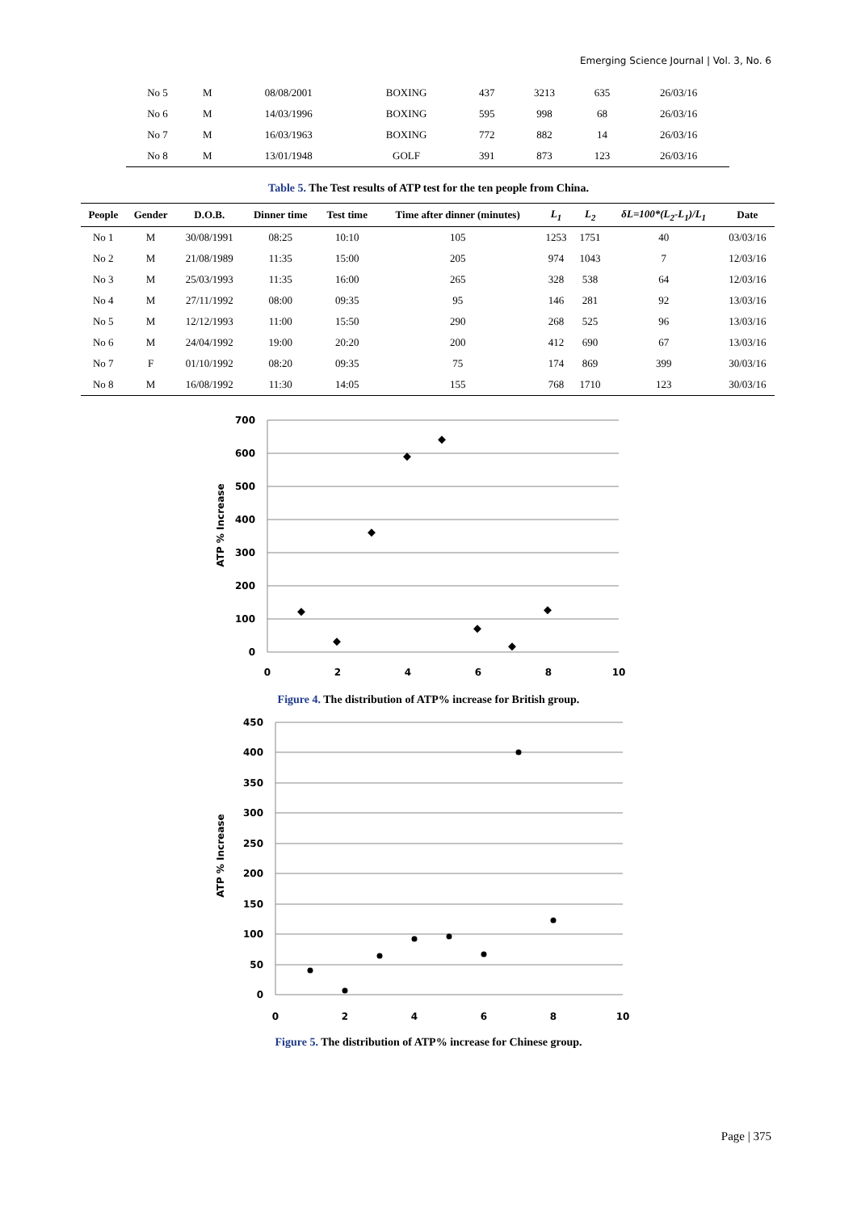Emerging Science Journal | Vol. 3, No. 6
| No 5 | M | 08/08/2001 | BOXING | 437 | 3213 | 635 | 26/03/16 |
| No 6 | M | 14/03/1996 | BOXING | 595 | 998 | 68 | 26/03/16 |
| No 7 | M | 16/03/1963 | BOXING | 772 | 882 | 14 | 26/03/16 |
| No 8 | M | 13/01/1948 | GOLF | 391 | 873 | 123 | 26/03/16 |
Table 5. The Test results of ATP test for the ten people from China.
| People | Gender | D.O.B. | Dinner time | Test time | Time after dinner (minutes) | L<sub>1</sub> | L<sub>2</sub> | δL=100*(L<sub>2</sub>-L<sub>1</sub>)/L<sub>1</sub> | Date |
| --- | --- | --- | --- | --- | --- | --- | --- | --- | --- |
| No 1 | M | 30/08/1991 | 08:25 | 10:10 | 105 | 1253 | 1751 | 40 | 03/03/16 |
| No 2 | M | 21/08/1989 | 11:35 | 15:00 | 205 | 974 | 1043 | 7 | 12/03/16 |
| No 3 | M | 25/03/1993 | 11:35 | 16:00 | 265 | 328 | 538 | 64 | 12/03/16 |
| No 4 | M | 27/11/1992 | 08:00 | 09:35 | 95 | 146 | 281 | 92 | 13/03/16 |
| No 5 | M | 12/12/1993 | 11:00 | 15:50 | 290 | 268 | 525 | 96 | 13/03/16 |
| No 6 | M | 24/04/1992 | 19:00 | 20:20 | 200 | 412 | 690 | 67 | 13/03/16 |
| No 7 | F | 01/10/1992 | 08:20 | 09:35 | 75 | 174 | 869 | 399 | 30/03/16 |
| No 8 | M | 16/08/1992 | 11:30 | 14:05 | 155 | 768 | 1710 | 123 | 30/03/16 |
700
600
500
400
300
200
100
0
0
2
4
6
8
10
ATP % Increase
Figure 4. The distribution of ATP% increase for British group.
450
400
350
300
250
200
150
100
50
0
0
2
4
6
8
10
ATP % Increase
Figure 5. The distribution of ATP% increase for Chinese group.
Page | 375